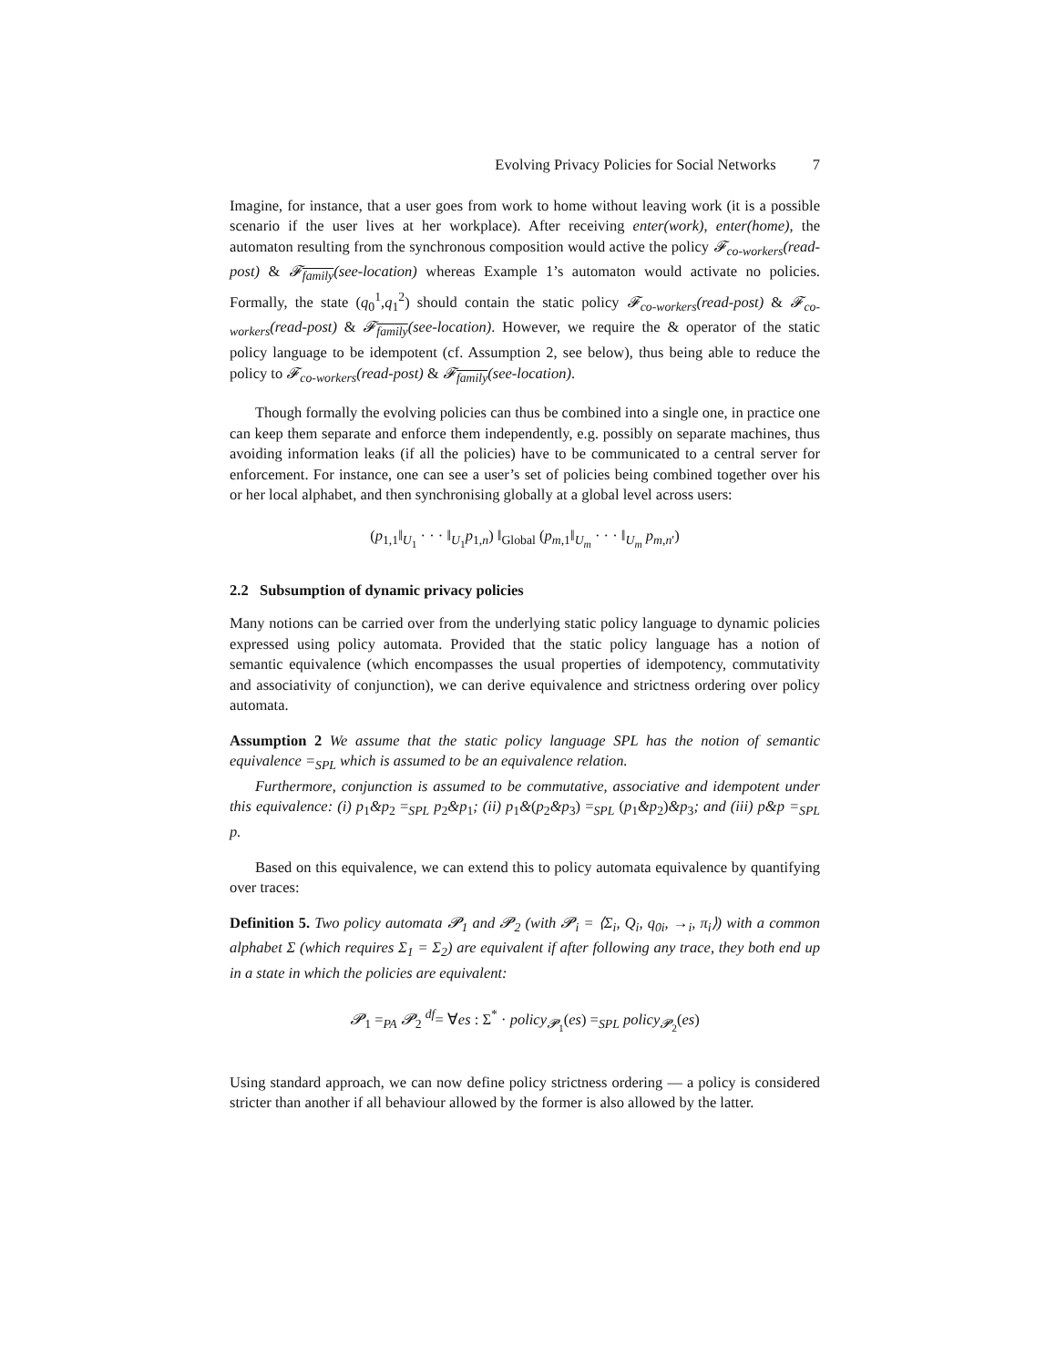Evolving Privacy Policies for Social Networks 7
Imagine, for instance, that a user goes from work to home without leaving work (it is a possible scenario if the user lives at her workplace). After receiving enter(work), enter(home), the automaton resulting from the synchronous composition would active the policy 𝓕<sub>co-workers</sub>(read-post) & 𝓕<sub>family</sub>(see-location) whereas Example 1’s automaton would activate no policies. Formally, the state (q<sub>0</sub><sup>1</sup>,q<sub>1</sub><sup>2</sup>) should contain the static policy 𝓕<sub>co-workers</sub>(read-post) & 𝓕<sub>co-workers</sub>(read-post) & 𝓕<sub>family</sub>(see-location). However, we require the & operator of the static policy language to be idempotent (cf. Assumption 2, see below), thus being able to reduce the policy to 𝓕<sub>co-workers</sub>(read-post) & 𝓕<sub>family</sub>(see-location).
Though formally the evolving policies can thus be combined into a single one, in practice one can keep them separate and enforce them independently, e.g. possibly on separate machines, thus avoiding information leaks (if all the policies) have to be communicated to a central server for enforcement. For instance, one can see a user’s set of policies being combined together over his or her local alphabet, and then synchronising globally at a global level across users:
(p<sub>1,1</sub>‖<sub>U<sub>1</sub></sub> · · · ‖<sub>U<sub>1</sub></sub>p<sub>1,n</sub>) ‖<sub>Global</sub> (p<sub>m,1</sub>‖<sub>U<sub>m</sub></sub> · · · ‖<sub>U<sub>m</sub></sub> p<sub>m,n′</sub>)
2.2 Subsumption of dynamic privacy policies
Many notions can be carried over from the underlying static policy language to dynamic policies expressed using policy automata. Provided that the static policy language has a notion of semantic equivalence (which encompasses the usual properties of idempotency, commutativity and associativity of conjunction), we can derive equivalence and strictness ordering over policy automata.
Assumption 2 We assume that the static policy language SPL has the notion of semantic equivalence =<sub>SPL</sub> which is assumed to be an equivalence relation.
Furthermore, conjunction is assumed to be commutative, associative and idempotent under this equivalence: (i) p<sub>1</sub>&p<sub>2</sub> =<sub>SPL</sub> p<sub>2</sub>&p<sub>1</sub>; (ii) p<sub>1</sub>&(p<sub>2</sub>&p<sub>3</sub>) =<sub>SPL</sub> (p<sub>1</sub>&p<sub>2</sub>)&p<sub>3</sub>; and (iii) p&p =<sub>SPL</sub> p.
Based on this equivalence, we can extend this to policy automata equivalence by quantifying over traces:
Definition 5. Two policy automata 𝓟<sub>1</sub> and 𝓟<sub>2</sub> (with 𝓟<sub>i</sub> = ⟨Σ<sub>i</sub>, Q<sub>i</sub>, q<sub>0i</sub>, →<sub>i</sub>, π<sub>i</sub>⟩) with a common alphabet Σ (which requires Σ<sub>1</sub> = Σ<sub>2</sub>) are equivalent if after following any trace, they both end up in a state in which the policies are equivalent:
𝓟<sub>1</sub> =<sub>PA</sub> 𝓟<sub>2</sub> <sup>df</sup>= ∀es : Σ<sup>*</sup> · policy<sub>𝓟<sub>1</sub></sub>(es) =<sub>SPL</sub> policy<sub>𝓟<sub>2</sub></sub>(es)
Using standard approach, we can now define policy strictness ordering — a policy is considered stricter than another if all behaviour allowed by the former is also allowed by the latter.